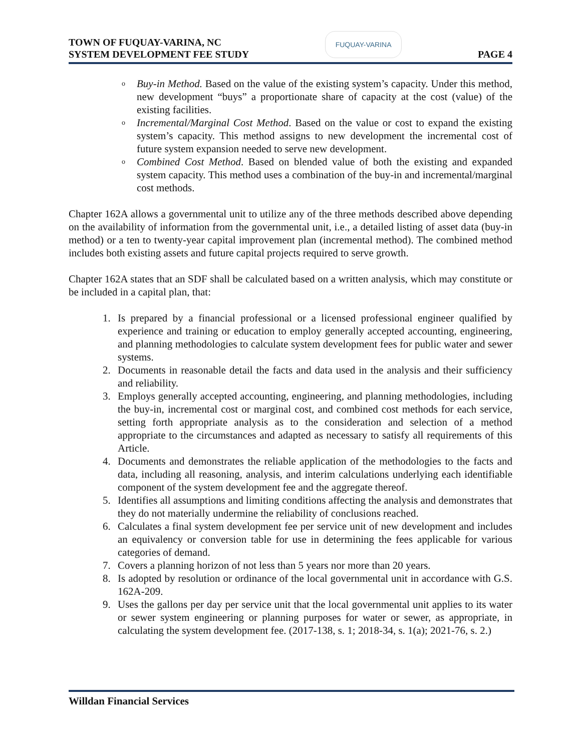TOWN OF FUQUAY-VARINA, NC
SYSTEM DEVELOPMENT FEE STUDY
FUQUAY-VARINA
PAGE 4
o Buy-in Method. Based on the value of the existing system’s capacity. Under this method, new development “buys” a proportionate share of capacity at the cost (value) of the existing facilities.
o Incremental/Marginal Cost Method. Based on the value or cost to expand the existing system’s capacity. This method assigns to new development the incremental cost of future system expansion needed to serve new development.
o Combined Cost Method. Based on blended value of both the existing and expanded system capacity. This method uses a combination of the buy-in and incremental/marginal cost methods.
Chapter 162A allows a governmental unit to utilize any of the three methods described above depending on the availability of information from the governmental unit, i.e., a detailed listing of asset data (buy-in method) or a ten to twenty-year capital improvement plan (incremental method). The combined method includes both existing assets and future capital projects required to serve growth.
Chapter 162A states that an SDF shall be calculated based on a written analysis, which may constitute or be included in a capital plan, that:
1. Is prepared by a financial professional or a licensed professional engineer qualified by experience and training or education to employ generally accepted accounting, engineering, and planning methodologies to calculate system development fees for public water and sewer systems.
2. Documents in reasonable detail the facts and data used in the analysis and their sufficiency and reliability.
3. Employs generally accepted accounting, engineering, and planning methodologies, including the buy-in, incremental cost or marginal cost, and combined cost methods for each service, setting forth appropriate analysis as to the consideration and selection of a method appropriate to the circumstances and adapted as necessary to satisfy all requirements of this Article.
4. Documents and demonstrates the reliable application of the methodologies to the facts and data, including all reasoning, analysis, and interim calculations underlying each identifiable component of the system development fee and the aggregate thereof.
5. Identifies all assumptions and limiting conditions affecting the analysis and demonstrates that they do not materially undermine the reliability of conclusions reached.
6. Calculates a final system development fee per service unit of new development and includes an equivalency or conversion table for use in determining the fees applicable for various categories of demand.
7. Covers a planning horizon of not less than 5 years nor more than 20 years.
8. Is adopted by resolution or ordinance of the local governmental unit in accordance with G.S. 162A-209.
9. Uses the gallons per day per service unit that the local governmental unit applies to its water or sewer system engineering or planning purposes for water or sewer, as appropriate, in calculating the system development fee. (2017-138, s. 1; 2018-34, s. 1(a); 2021-76, s. 2.)
Willdan Financial Services